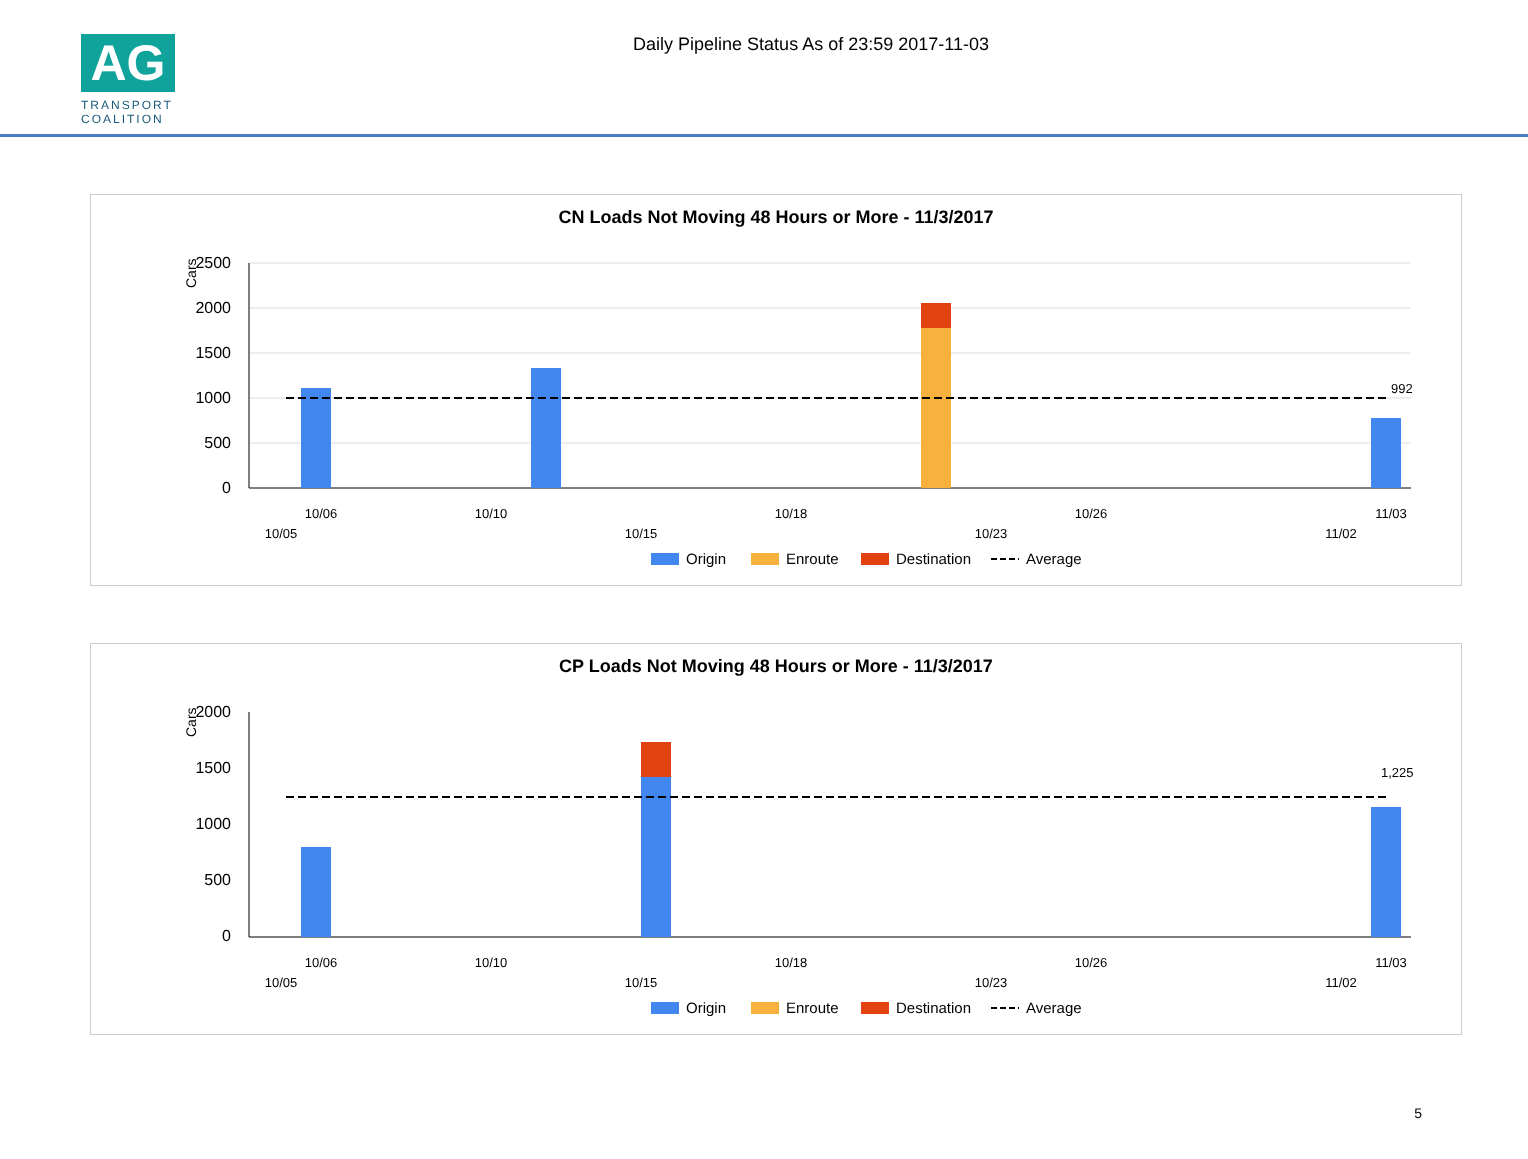AG
TRANSPORT COALITION
Daily Pipeline Status As of 23:59 2017-11-03
CN Loads Not Moving 48 Hours or More - 11/3/2017
Cars
2500
2000
1500
1000
500
0
992
10/06
10/10
10/18
10/26
11/03
10/05
10/15
10/23
11/02
Origin
Enroute
Destination
Average
CP Loads Not Moving 48 Hours or More - 11/3/2017
Cars
2000
1500
1000
500
0
1,225
10/06
10/10
10/18
10/26
11/03
10/05
10/15
10/23
11/02
Origin
Enroute
Destination
Average
5